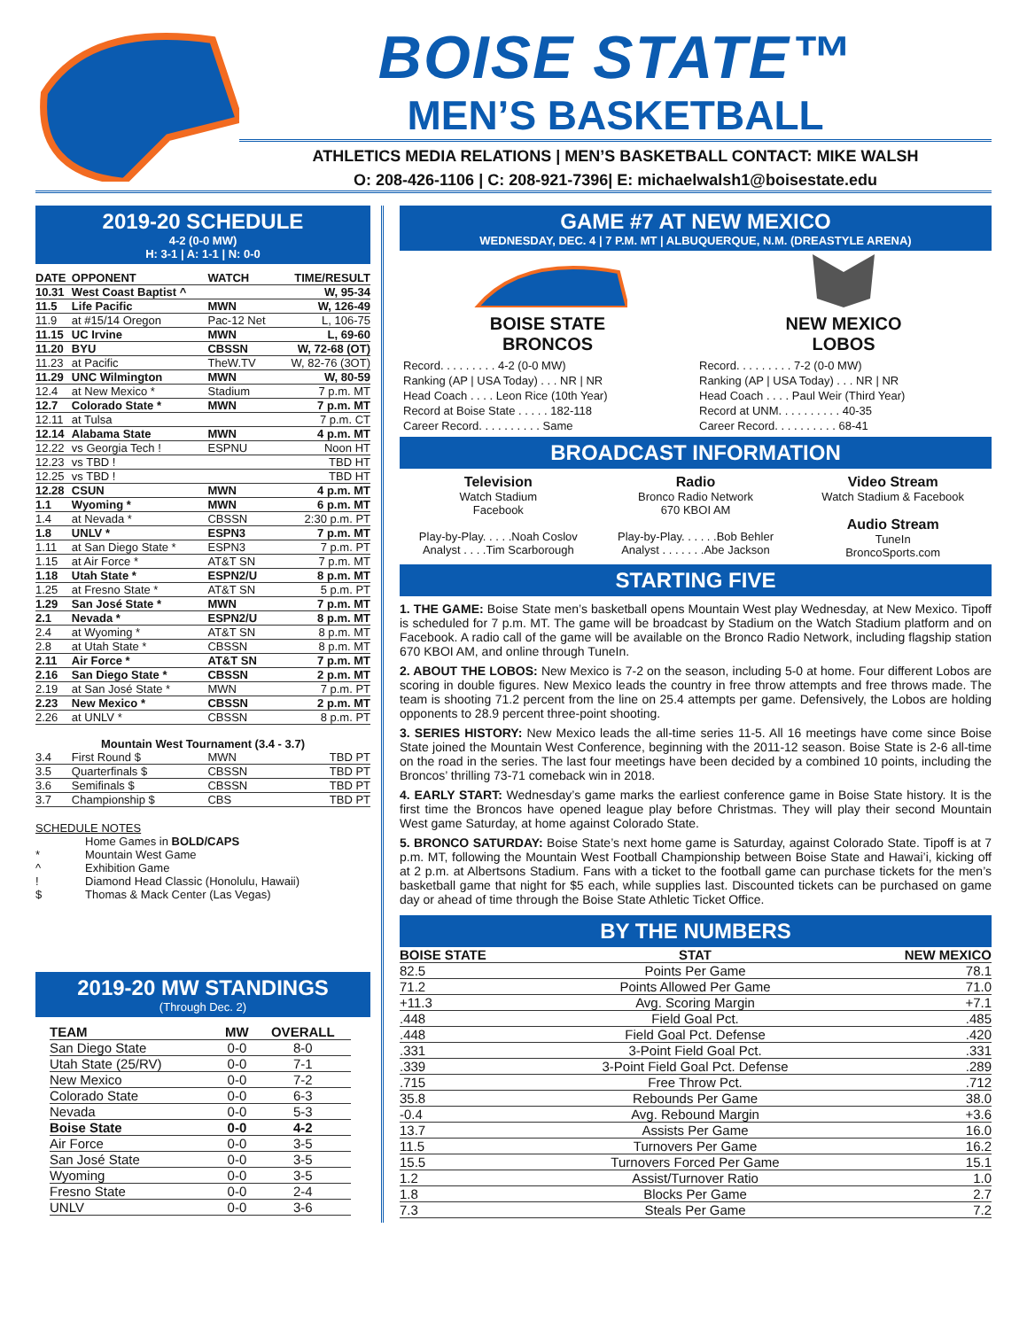BOISE STATE™
MEN’S BASKETBALL
ATHLETICS MEDIA RELATIONS | MEN’S BASKETBALL CONTACT: MIKE WALSH
O: 208-426-1106 | C: 208-921-7396| E: michaelwalsh1@boisestate.edu
2019-20 SCHEDULE
4-2 (0-0 MW)
H: 3-1 | A: 1-1 | N: 0-0
| DATE | OPPONENT | WATCH | TIME/RESULT |
| --- | --- | --- | --- |
| 10.31 | West Coast Baptist ^ | | W, 95-34 |
| 11.5 | Life Pacific | MWN | W, 126-49 |
| 11.9 | at #15/14 Oregon | Pac-12 Net | L, 106-75 |
| 11.15 | UC Irvine | MWN | L, 69-60 |
| 11.20 | BYU | CBSSN | W, 72-68 (OT) |
| 11.23 | at Pacific | TheW.TV | W, 82-76 (3OT) |
| 11.29 | UNC Wilmington | MWN | W, 80-59 |
| 12.4 | at New Mexico * | Stadium | 7 p.m. MT |
| 12.7 | Colorado State * | MWN | 7 p.m. MT |
| 12.11 | at Tulsa | | 7 p.m. CT |
| 12.14 | Alabama State | MWN | 4 p.m. MT |
| 12.22 | vs Georgia Tech ! | ESPNU | Noon HT |
| 12.23 | vs TBD ! | | TBD HT |
| 12.25 | vs TBD ! | | TBD HT |
| 12.28 | CSUN | MWN | 4 p.m. MT |
| 1.1 | Wyoming * | MWN | 6 p.m. MT |
| 1.4 | at Nevada * | CBSSN | 2:30 p.m. PT |
| 1.8 | UNLV * | ESPN3 | 7 p.m. MT |
| 1.11 | at San Diego State * | ESPN3 | 7 p.m. PT |
| 1.15 | at Air Force * | AT&T SN | 7 p.m. MT |
| 1.18 | Utah State * | ESPN2/U | 8 p.m. MT |
| 1.25 | at Fresno State * | AT&T SN | 5 p.m. PT |
| 1.29 | San José State * | MWN | 7 p.m. MT |
| 2.1 | Nevada * | ESPN2/U | 8 p.m. MT |
| 2.4 | at Wyoming * | AT&T SN | 8 p.m. MT |
| 2.8 | at Utah State * | CBSSN | 8 p.m. MT |
| 2.11 | Air Force * | AT&T SN | 7 p.m. MT |
| 2.16 | San Diego State * | CBSSN | 2 p.m. MT |
| 2.19 | at San José State * | MWN | 7 p.m. PT |
| 2.23 | New Mexico * | CBSSN | 2 p.m. MT |
| 2.26 | at UNLV * | CBSSN | 8 p.m. PT |
| Mountain West Tournament (3.4 - 3.7) | | | |
| 3.4 | First Round $ | MWN | TBD PT |
| 3.5 | Quarterfinals $ | CBSSN | TBD PT |
| 3.6 | Semifinals $ | CBSSN | TBD PT |
| 3.7 | Championship $ | CBS | TBD PT |
SCHEDULE NOTES
| | Home Games in BOLD/CAPS |
| * | Mountain West Game |
| ^ | Exhibition Game |
| ! | Diamond Head Classic (Honolulu, Hawaii) |
| $ | Thomas & Mack Center (Las Vegas) |
2019-20 MW STANDINGS
(Through Dec. 2)
| TEAM | MW | OVERALL |
| --- | --- | --- |
| San Diego State | 0-0 | 8-0 |
| Utah State (25/RV) | 0-0 | 7-1 |
| New Mexico | 0-0 | 7-2 |
| Colorado State | 0-0 | 6-3 |
| Nevada | 0-0 | 5-3 |
| Boise State | 0-0 | 4-2 |
| Air Force | 0-0 | 3-5 |
| San José State | 0-0 | 3-5 |
| Wyoming | 0-0 | 3-5 |
| Fresno State | 0-0 | 2-4 |
| UNLV | 0-0 | 3-6 |
GAME #7 AT NEW MEXICO
WEDNESDAY, DEC. 4 | 7 P.M. MT | ALBUQUERQUE, N.M. (DREASTYLE ARENA)
BOISE STATE
BRONCOS
Record. . . . . . . . . 4-2 (0-0 MW)
Ranking (AP | USA Today) . . . NR | NR
Head Coach . . . . Leon Rice (10th Year)
Record at Boise State . . . . . 182-118
Career Record. . . . . . . . . . Same
NEW MEXICO
LOBOS
Record. . . . . . . . . 7-2 (0-0 MW)
Ranking (AP | USA Today) . . . NR | NR
Head Coach . . . . Paul Weir (Third Year)
Record at UNM. . . . . . . . . . 40-35
Career Record. . . . . . . . . . 68-41
BROADCAST INFORMATION
Television
Watch Stadium
Facebook
Play-by-Play. . . . .Noah Coslov
Analyst . . . .Tim Scarborough
Radio
Bronco Radio Network
670 KBOI AM
Play-by-Play. . . . . .Bob Behler
Analyst . . . . . . .Abe Jackson
Video Stream
Watch Stadium & Facebook
Audio Stream
TuneIn
BroncoSports.com
STARTING FIVE
1. THE GAME: Boise State men’s basketball opens Mountain West play Wednesday, at New Mexico. Tipoff is scheduled for 7 p.m. MT. The game will be broadcast by Stadium on the Watch Stadium platform and on Facebook. A radio call of the game will be available on the Bronco Radio Network, including flagship station 670 KBOI AM, and online through TuneIn.
2. ABOUT THE LOBOS: New Mexico is 7-2 on the season, including 5-0 at home. Four different Lobos are scoring in double figures. New Mexico leads the country in free throw attempts and free throws made. The team is shooting 71.2 percent from the line on 25.4 attempts per game. Defensively, the Lobos are holding opponents to 28.9 percent three-point shooting.
3. SERIES HISTORY: New Mexico leads the all-time series 11-5. All 16 meetings have come since Boise State joined the Mountain West Conference, beginning with the 2011-12 season. Boise State is 2-6 all-time on the road in the series. The last four meetings have been decided by a combined 10 points, including the Broncos’ thrilling 73-71 comeback win in 2018.
4. EARLY START: Wednesday’s game marks the earliest conference game in Boise State history. It is the first time the Broncos have opened league play before Christmas. They will play their second Mountain West game Saturday, at home against Colorado State.
5. BRONCO SATURDAY: Boise State’s next home game is Saturday, against Colorado State. Tipoff is at 7 p.m. MT, following the Mountain West Football Championship between Boise State and Hawai’i, kicking off at 2 p.m. at Albertsons Stadium. Fans with a ticket to the football game can purchase tickets for the men’s basketball game that night for $5 each, while supplies last. Discounted tickets can be purchased on game day or ahead of time through the Boise State Athletic Ticket Office.
BY THE NUMBERS
| BOISE STATE | STAT | NEW MEXICO |
| --- | --- | --- |
| 82.5 | Points Per Game | 78.1 |
| 71.2 | Points Allowed Per Game | 71.0 |
| +11.3 | Avg. Scoring Margin | +7.1 |
| .448 | Field Goal Pct. | .485 |
| .448 | Field Goal Pct. Defense | .420 |
| .331 | 3-Point Field Goal Pct. | .331 |
| .339 | 3-Point Field Goal Pct. Defense | .289 |
| .715 | Free Throw Pct. | .712 |
| 35.8 | Rebounds Per Game | 38.0 |
| -0.4 | Avg. Rebound Margin | +3.6 |
| 13.7 | Assists Per Game | 16.0 |
| 11.5 | Turnovers Per Game | 16.2 |
| 15.5 | Turnovers Forced Per Game | 15.1 |
| 1.2 | Assist/Turnover Ratio | 1.0 |
| 1.8 | Blocks Per Game | 2.7 |
| 7.3 | Steals Per Game | 7.2 |